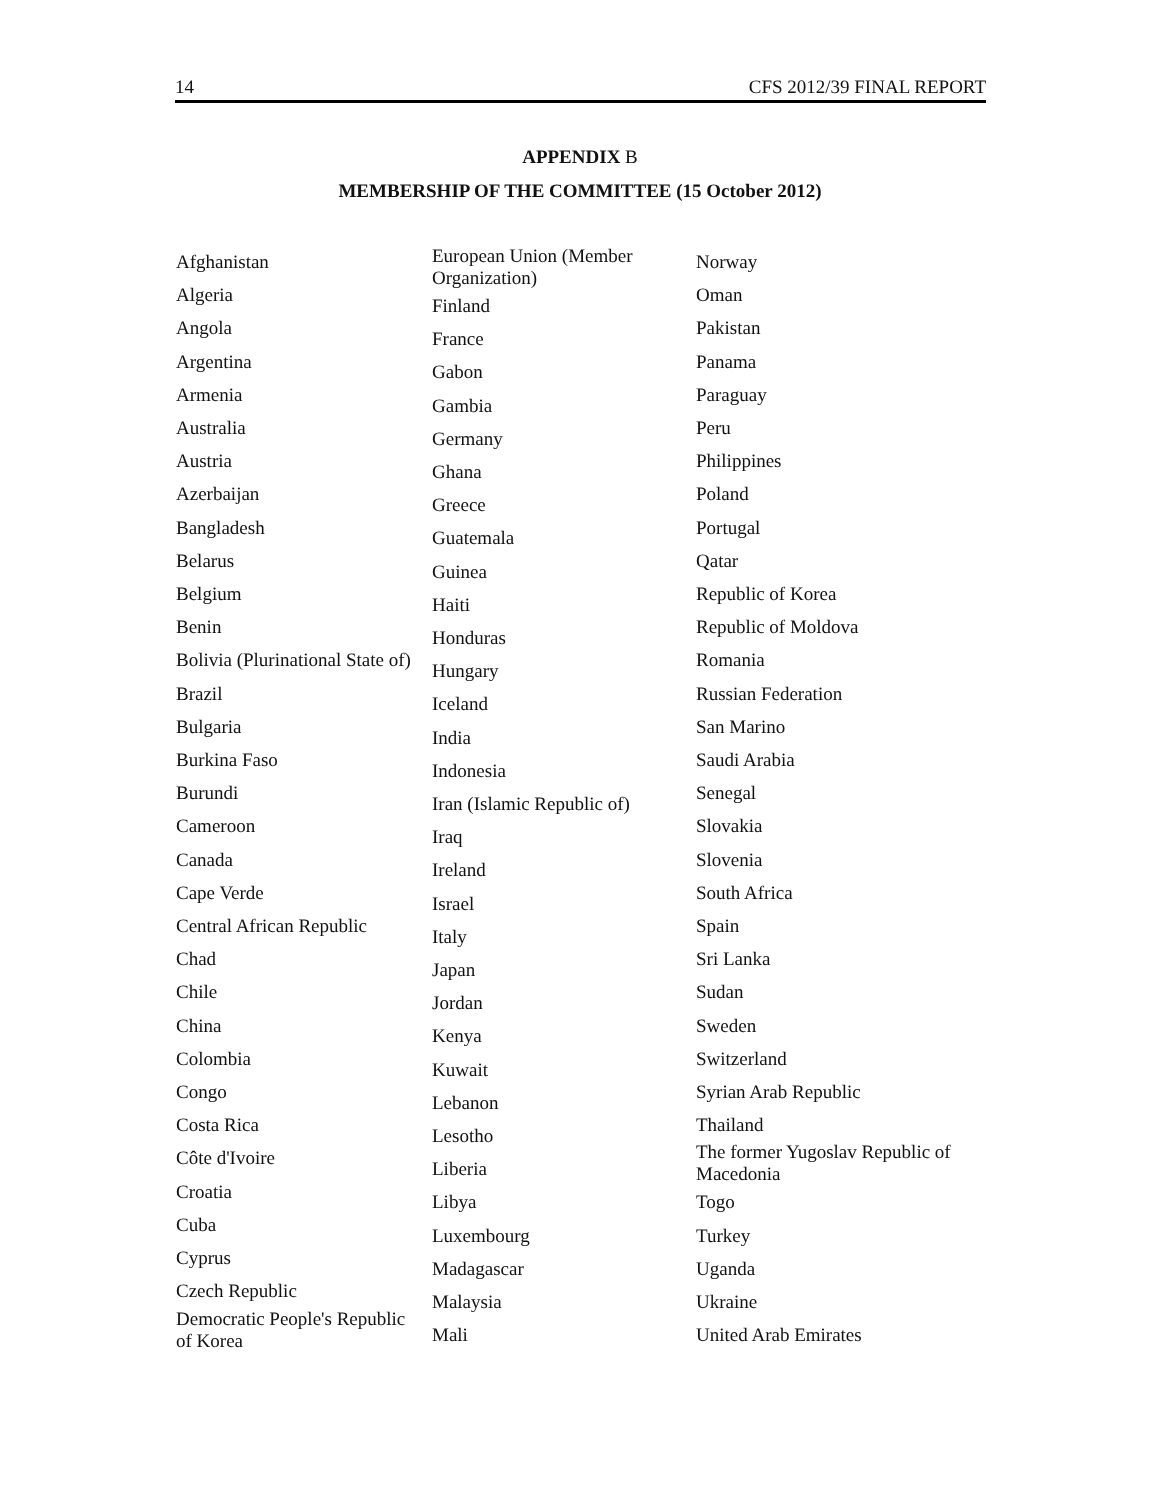14 CFS 2012/39 FINAL REPORT
APPENDIX B
MEMBERSHIP OF THE COMMITTEE (15 October 2012)
Afghanistan
Algeria
Angola
Argentina
Armenia
Australia
Austria
Azerbaijan
Bangladesh
Belarus
Belgium
Benin
Bolivia (Plurinational State of)
Brazil
Bulgaria
Burkina Faso
Burundi
Cameroon
Canada
Cape Verde
Central African Republic
Chad
Chile
China
Colombia
Congo
Costa Rica
Côte d'Ivoire
Croatia
Cuba
Cyprus
Czech Republic
Democratic People's Republic
of Korea
European Union (Member
Organization)
Finland
France
Gabon
Gambia
Germany
Ghana
Greece
Guatemala
Guinea
Haiti
Honduras
Hungary
Iceland
India
Indonesia
Iran (Islamic Republic of)
Iraq
Ireland
Israel
Italy
Japan
Jordan
Kenya
Kuwait
Lebanon
Lesotho
Liberia
Libya
Luxembourg
Madagascar
Malaysia
Mali
Norway
Oman
Pakistan
Panama
Paraguay
Peru
Philippines
Poland
Portugal
Qatar
Republic of Korea
Republic of Moldova
Romania
Russian Federation
San Marino
Saudi Arabia
Senegal
Slovakia
Slovenia
South Africa
Spain
Sri Lanka
Sudan
Sweden
Switzerland
Syrian Arab Republic
Thailand
The former Yugoslav Republic of
Macedonia
Togo
Turkey
Uganda
Ukraine
United Arab Emirates